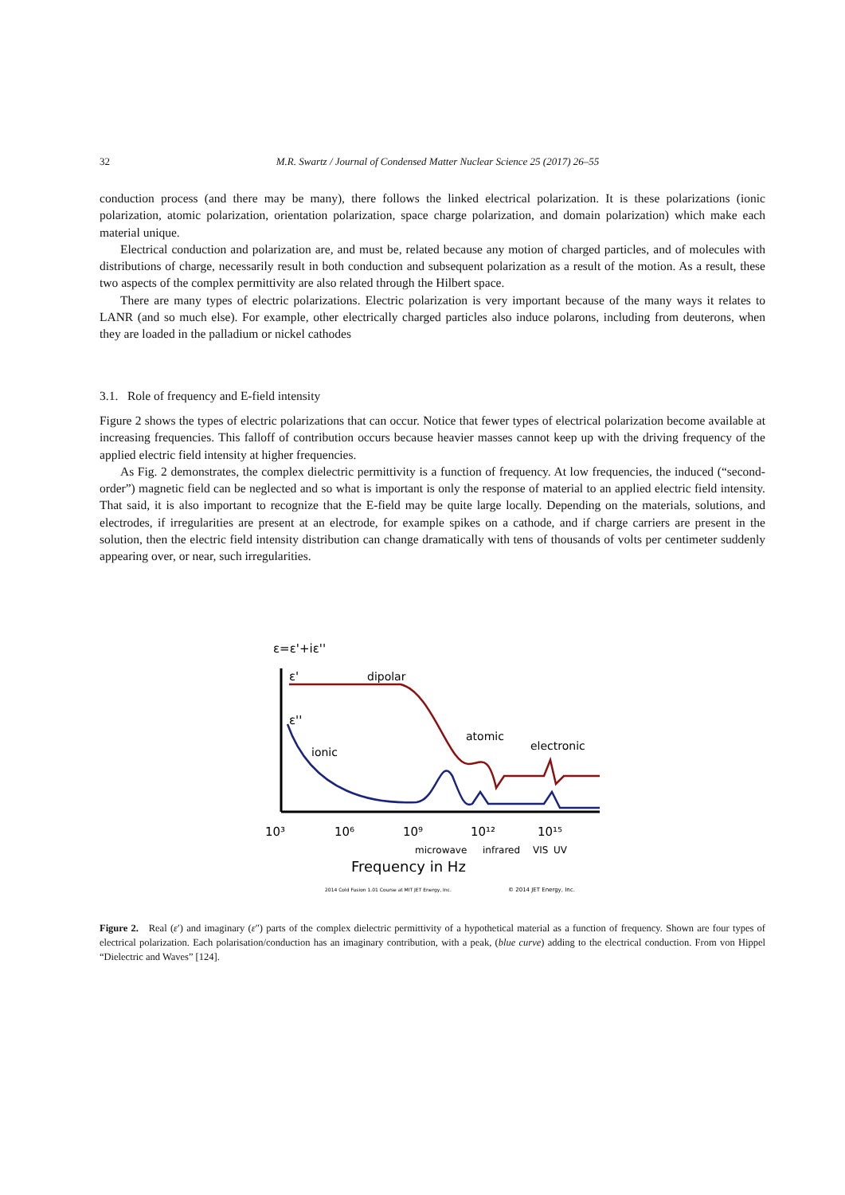32 M.R. Swartz / Journal of Condensed Matter Nuclear Science 25 (2017) 26–55
conduction process (and there may be many), there follows the linked electrical polarization. It is these polarizations (ionic polarization, atomic polarization, orientation polarization, space charge polarization, and domain polarization) which make each material unique.
Electrical conduction and polarization are, and must be, related because any motion of charged particles, and of molecules with distributions of charge, necessarily result in both conduction and subsequent polarization as a result of the motion. As a result, these two aspects of the complex permittivity are also related through the Hilbert space.
There are many types of electric polarizations. Electric polarization is very important because of the many ways it relates to LANR (and so much else). For example, other electrically charged particles also induce polarons, including from deuterons, when they are loaded in the palladium or nickel cathodes
3.1. Role of frequency and E-field intensity
Figure 2 shows the types of electric polarizations that can occur. Notice that fewer types of electrical polarization become available at increasing frequencies. This falloff of contribution occurs because heavier masses cannot keep up with the driving frequency of the applied electric field intensity at higher frequencies.
As Fig. 2 demonstrates, the complex dielectric permittivity is a function of frequency. At low frequencies, the induced (“second-order”) magnetic field can be neglected and so what is important is only the response of material to an applied electric field intensity. That said, it is also important to recognize that the E-field may be quite large locally. Depending on the materials, solutions, and electrodes, if irregularities are present at an electrode, for example spikes on a cathode, and if charge carriers are present in the solution, then the electric field intensity distribution can change dramatically with tens of thousands of volts per centimeter suddenly appearing over, or near, such irregularities.
ε=ε'+iε''
ε'
ε''
dipolar
ionic
atomic
electronic
10³
10⁶
10⁹
10¹²
10¹⁵
microwave
infrared
VIS
UV
Frequency in Hz
2014 Cold Fusion 1.01 Course at MIT JET Energy, Inc.
© 2014 JET Energy, Inc.
Figure 2. Real (ε′) and imaginary (ε″) parts of the complex dielectric permittivity of a hypothetical material as a function of frequency. Shown are four types of electrical polarization. Each polarisation/conduction has an imaginary contribution, with a peak, (blue curve) adding to the electrical conduction. From von Hippel “Dielectric and Waves” [124].